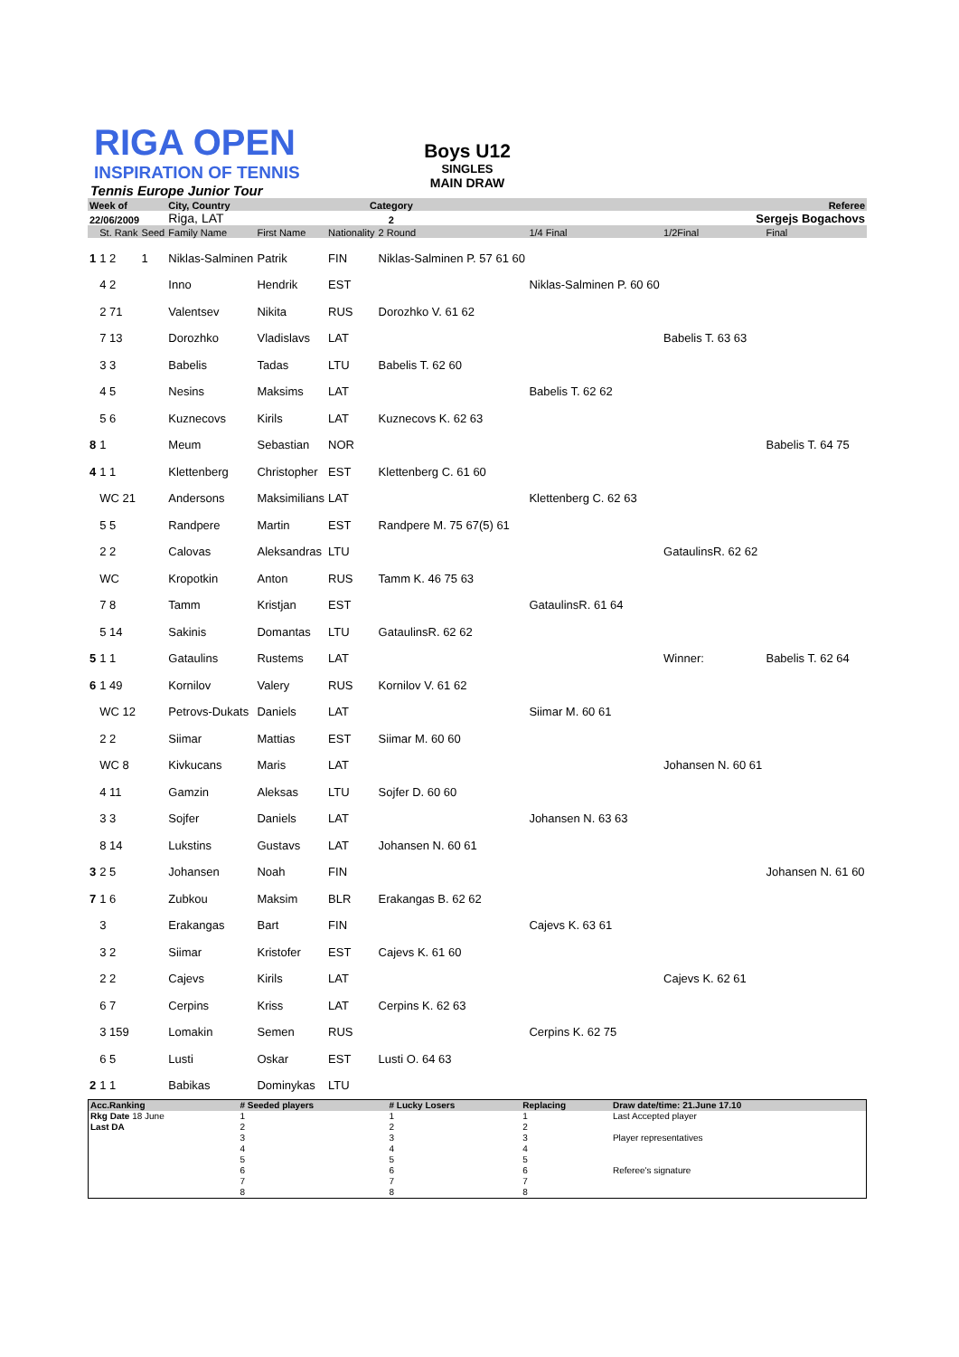RIGA OPEN
INSPIRATION OF TENNIS
Tennis Europe Junior Tour
Boys U12
SINGLES
MAIN DRAW
| Week of | | | City, Country | Category | | | Referee | | |
| 22/06/2009 | | | Riga, LAT | 2 | | | Sergejs Bogachovs | | |
| | St. Rank | Seed | Family Name | First Name | Nationality | 2 Round | 1/4 Final | 1/2Final | Final |
| 1 | 1 2 | 1 | Niklas-Salminen | Patrik | FIN | Niklas-Salminen P. 57 61 60 | | | |
| | 4 2 | | Inno | Hendrik | EST | | Niklas-Salminen P. 60 60 | | |
| | 2 71 | | Valentsev | Nikita | RUS | Dorozhko V. 61 62 | | | |
| | 7 13 | | Dorozhko | Vladislavs | LAT | | | Babelis T. 63 63 | |
| | 3 3 | | Babelis | Tadas | LTU | Babelis T. 62 60 | | | |
| | 4 5 | | Nesins | Maksims | LAT | | Babelis T. 62 62 | | |
| | 5 6 | | Kuznecovs | Kirils | LAT | Kuznecovs K. 62 63 | | | |
| 8 | 1 | | Meum | Sebastian | NOR | | | | Babelis T. 64 75 |
| 4 | 1 1 | | Klettenberg | Christopher | EST | Klettenberg C. 61 60 | | | |
| | WC 21 | | Andersons | Maksimilians | LAT | | Klettenberg C. 62 63 | | |
| | 5 5 | | Randpere | Martin | EST | Randpere M. 75 67(5) 61 | | | |
| | 2 2 | | Calovas | Aleksandras | LTU | | | GataulinsR. 62 62 | |
| | WC | | Kropotkin | Anton | RUS | Tamm K. 46 75 63 | | | |
| | 7 8 | | Tamm | Kristjan | EST | | GataulinsR. 61 64 | | |
| | 5 14 | | Sakinis | Domantas | LTU | GataulinsR. 62 62 | | | |
| 5 | 1 1 | | Gataulins | Rustems | LAT | | | Winner: | Babelis T. 62 64 |
| 6 | 1 49 | | Kornilov | Valery | RUS | Kornilov V. 61 62 | | | |
| | WC 12 | | Petrovs-Dukats | Daniels | LAT | | Siimar M. 60 61 | | |
| | 2 2 | | Siimar | Mattias | EST | Siimar M. 60 60 | | | |
| | WC 8 | | Kivkucans | Maris | LAT | | | Johansen N. 60 61 | |
| | 4 11 | | Gamzin | Aleksas | LTU | Sojfer D. 60 60 | | | |
| | 3 3 | | Sojfer | Daniels | LAT | | Johansen N. 63 63 | | |
| | 8 14 | | Lukstins | Gustavs | LAT | Johansen N. 60 61 | | | |
| 3 | 2 5 | | Johansen | Noah | FIN | | | | Johansen N. 61 60 |
| 7 | 1 6 | | Zubkou | Maksim | BLR | Erakangas B. 62 62 | | | |
| | 3 | | Erakangas | Bart | FIN | | Cajevs K. 63 61 | | |
| | 3 2 | | Siimar | Kristofer | EST | Cajevs K. 61 60 | | | |
| | 2 2 | | Cajevs | Kirils | LAT | | | Cajevs K. 62 61 | |
| | 6 7 | | Cerpins | Kriss | LAT | Cerpins K. 62 63 | | | |
| | 3 159 | | Lomakin | Semen | RUS | | Cerpins K. 62 75 | | |
| | 6 5 | | Lusti | Oskar | EST | Lusti O. 64 63 | | | |
| 2 | 1 1 | | Babikas | Dominykas | LTU | | | | |
| Acc.Ranking | # Seeded players | # Lucky Losers | Replacing | Draw date/time: 21.June 17.10 |
| Rkg Date 18 June | 1 | 1 | 1 | Last Accepted player |
| Last DA | 2 | 2 | 2 | |
| | 3 | 3 | 3 | Player representatives |
| | 4 | 4 | 4 | |
| | 5 | 5 | 5 | |
| | 6 | 6 | 6 | Referee's signature |
| | 7 | 7 | 7 | |
| | 8 | 8 | 8 | |